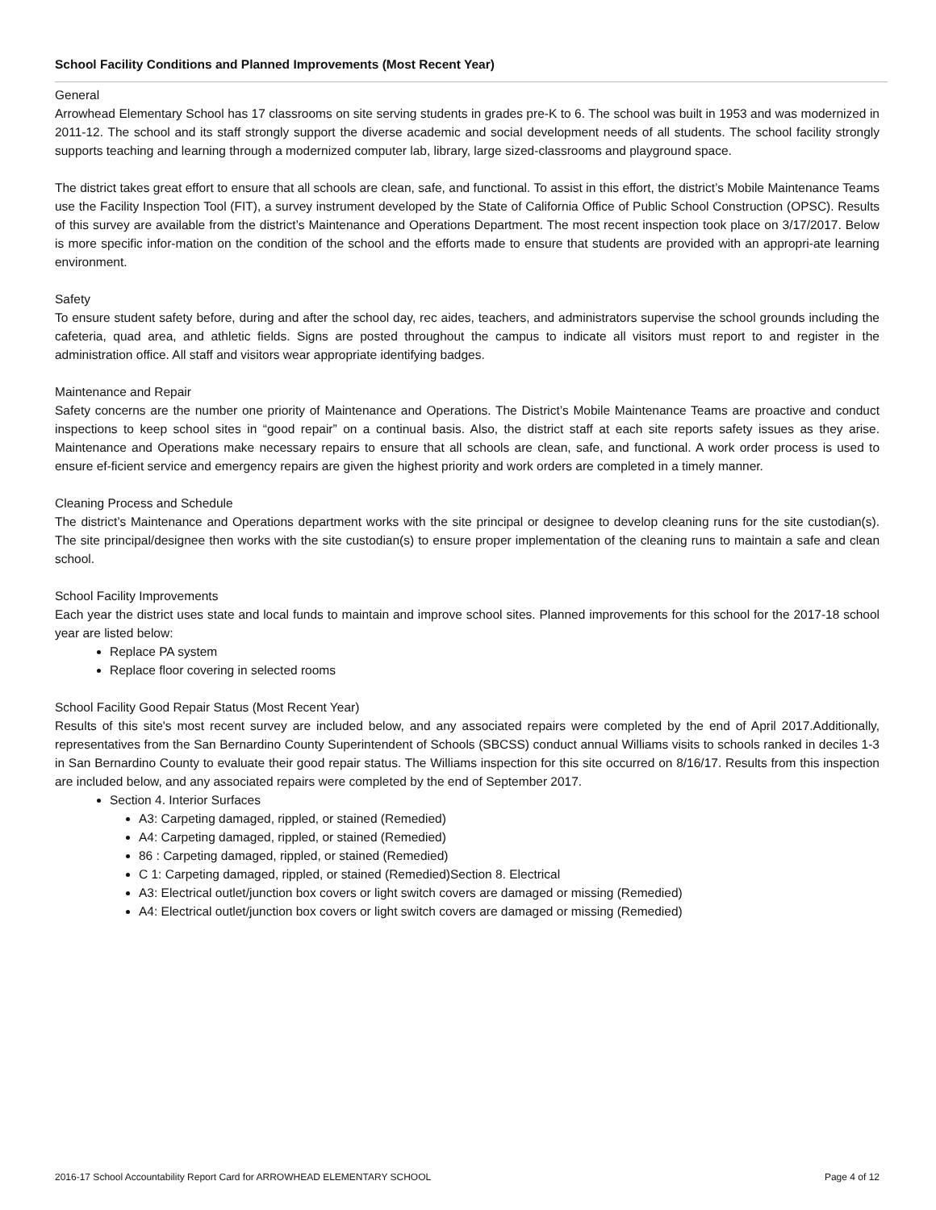School Facility Conditions and Planned Improvements (Most Recent Year)
General
Arrowhead Elementary School has 17 classrooms on site serving students in grades pre-K to 6. The school was built in 1953 and was modernized in 2011-12. The school and its staff strongly support the diverse academic and social development needs of all students. The school facility strongly supports teaching and learning through a modernized computer lab, library, large sized-classrooms and playground space.
The district takes great effort to ensure that all schools are clean, safe, and functional. To assist in this effort, the district’s Mobile Maintenance Teams use the Facility Inspection Tool (FIT), a survey instrument developed by the State of California Office of Public School Construction (OPSC). Results of this survey are available from the district’s Maintenance and Operations Department. The most recent inspection took place on 3/17/2017. Below is more specific infor-mation on the condition of the school and the efforts made to ensure that students are provided with an appropri-ate learning environment.
Safety
To ensure student safety before, during and after the school day, rec aides, teachers, and administrators supervise the school grounds including the cafeteria, quad area, and athletic fields. Signs are posted throughout the campus to indicate all visitors must report to and register in the administration office. All staff and visitors wear appropriate identifying badges.
Maintenance and Repair
Safety concerns are the number one priority of Maintenance and Operations. The District’s Mobile Maintenance Teams are proactive and conduct inspections to keep school sites in “good repair” on a continual basis. Also, the district staff at each site reports safety issues as they arise. Maintenance and Operations make necessary repairs to ensure that all schools are clean, safe, and functional. A work order process is used to ensure ef-ficient service and emergency repairs are given the highest priority and work orders are completed in a timely manner.
Cleaning Process and Schedule
The district’s Maintenance and Operations department works with the site principal or designee to develop cleaning runs for the site custodian(s). The site principal/designee then works with the site custodian(s) to ensure proper implementation of the cleaning runs to maintain a safe and clean school.
School Facility Improvements
Each year the district uses state and local funds to maintain and improve school sites. Planned improvements for this school for the 2017-18 school year are listed below:
Replace PA system
Replace floor covering in selected rooms
School Facility Good Repair Status (Most Recent Year)
Results of this site's most recent survey are included below, and any associated repairs were completed by the end of April 2017.Additionally, representatives from the San Bernardino County Superintendent of Schools (SBCSS) conduct annual Williams visits to schools ranked in deciles 1-3 in San Bernardino County to evaluate their good repair status. The Williams inspection for this site occurred on 8/16/17. Results from this inspection are included below, and any associated repairs were completed by the end of September 2017.
Section 4. Interior Surfaces
A3: Carpeting damaged, rippled, or stained (Remedied)
A4: Carpeting damaged, rippled, or stained (Remedied)
86 : Carpeting damaged, rippled, or stained (Remedied)
C 1: Carpeting damaged, rippled, or stained (Remedied)Section 8. Electrical
A3: Electrical outlet/junction box covers or light switch covers are damaged or missing (Remedied)
A4: Electrical outlet/junction box covers or light switch covers are damaged or missing (Remedied)
2016-17 School Accountability Report Card for ARROWHEAD ELEMENTARY SCHOOL Page 4 of 12